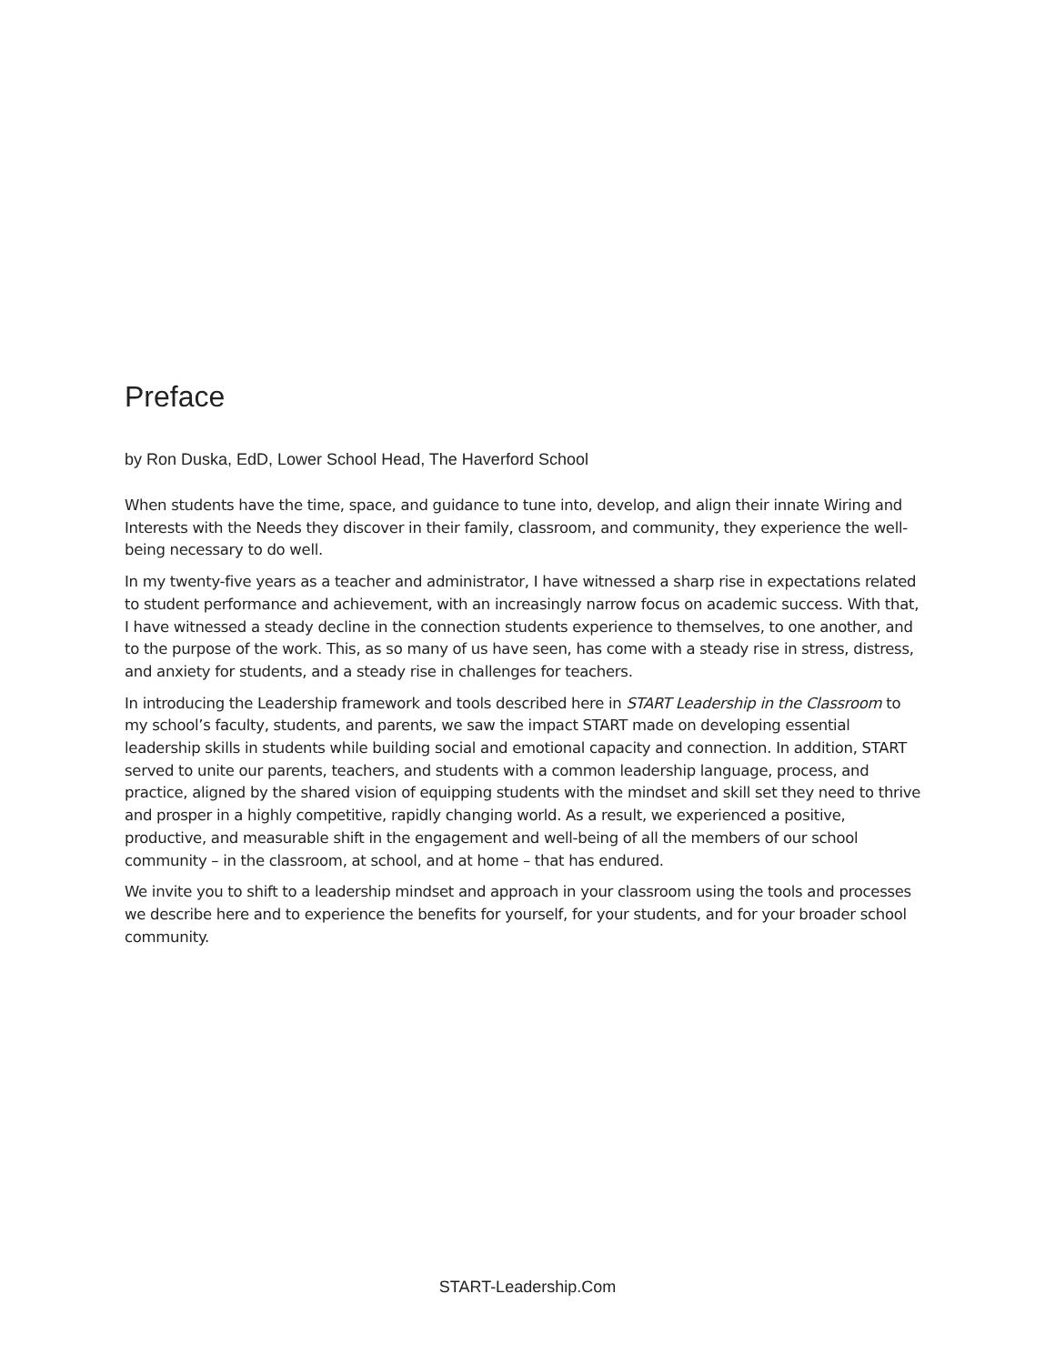Preface
by Ron Duska, EdD, Lower School Head, The Haverford School
When students have the time, space, and guidance to tune into, develop, and align their innate Wiring and Interests with the Needs they discover in their family, classroom, and community, they experience the well-being necessary to do well.
In my twenty-five years as a teacher and administrator, I have witnessed a sharp rise in expectations related to student performance and achievement, with an increasingly narrow focus on academic success. With that, I have witnessed a steady decline in the connection students experience to themselves, to one another, and to the purpose of the work. This, as so many of us have seen, has come with a steady rise in stress, distress, and anxiety for students, and a steady rise in challenges for teachers.
In introducing the Leadership framework and tools described here in START Leadership in the Classroom to my school’s faculty, students, and parents, we saw the impact START made on developing essential leadership skills in students while building social and emotional capacity and connection. In addition, START served to unite our parents, teachers, and students with a common leadership language, process, and practice, aligned by the shared vision of equipping students with the mindset and skill set they need to thrive and prosper in a highly competitive, rapidly changing world. As a result, we experienced a positive, productive, and measurable shift in the engagement and well-being of all the members of our school community – in the classroom, at school, and at home – that has endured.
We invite you to shift to a leadership mindset and approach in your classroom using the tools and processes we describe here and to experience the benefits for yourself, for your students, and for your broader school community.
START-Leadership.Com